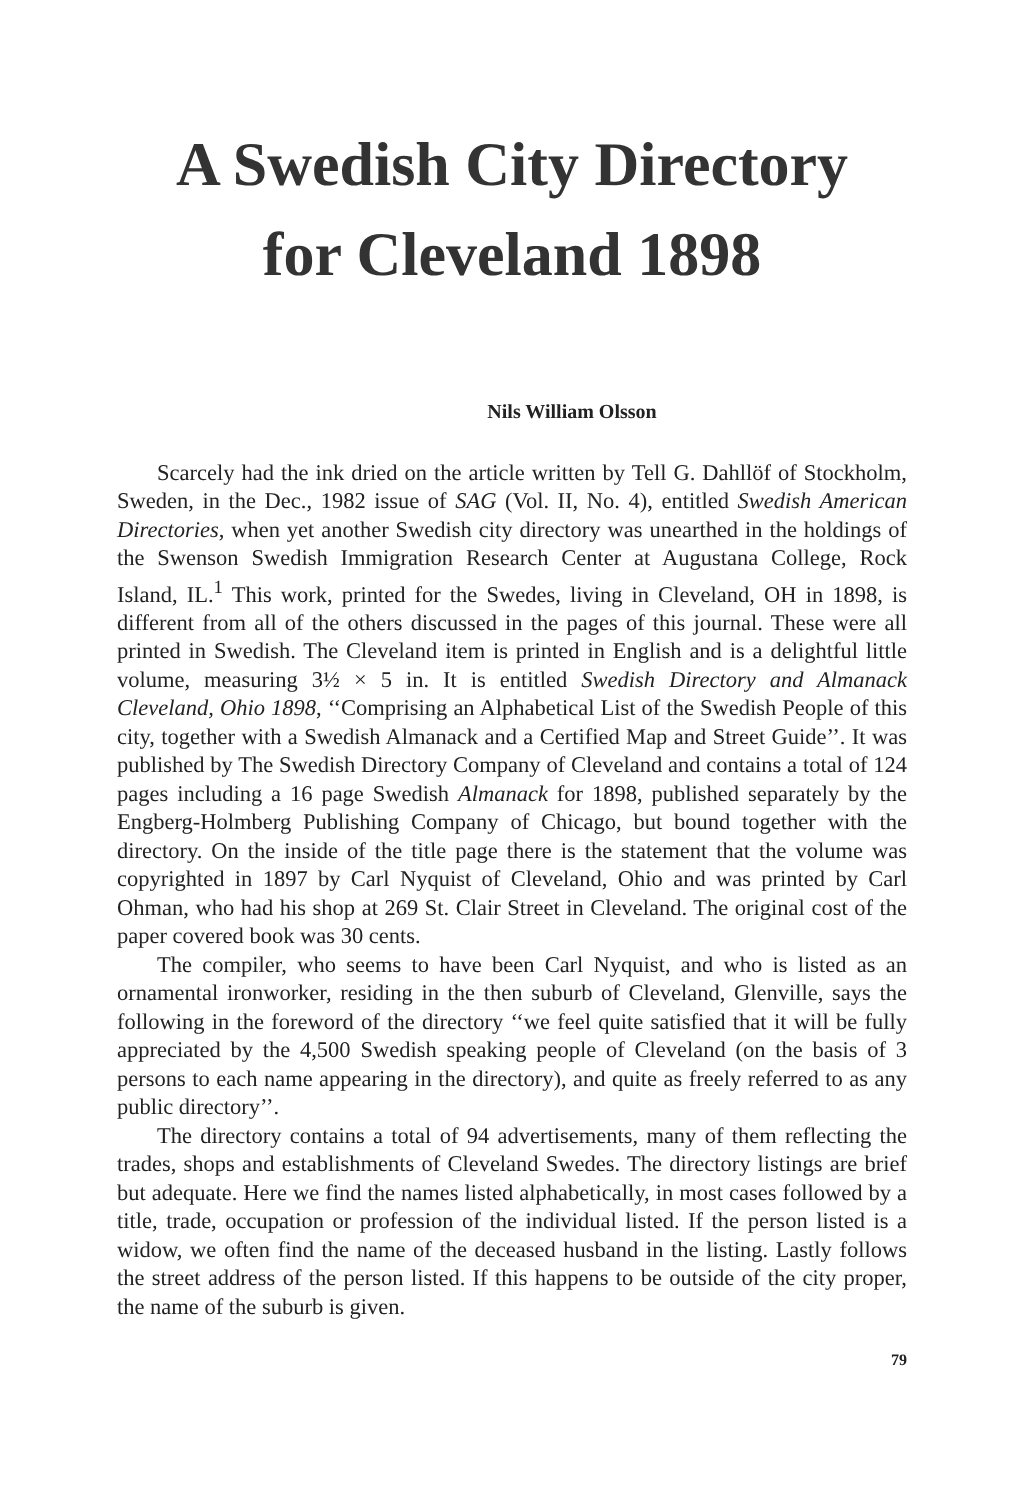A Swedish City Directory
for Cleveland 1898
Nils William Olsson
Scarcely had the ink dried on the article written by Tell G. Dahllöf of Stockholm, Sweden, in the Dec., 1982 issue of SAG (Vol. II, No. 4), entitled Swedish American Directories, when yet another Swedish city directory was unearthed in the holdings of the Swenson Swedish Immigration Research Center at Augustana College, Rock Island, IL.<sup>1</sup> This work, printed for the Swedes, living in Cleveland, OH in 1898, is different from all of the others discussed in the pages of this journal. These were all printed in Swedish. The Cleveland item is printed in English and is a delightful little volume, measuring 3½ × 5 in. It is entitled Swedish Directory and Almanack Cleveland, Ohio 1898, ‘‘Comprising an Alphabetical List of the Swedish People of this city, together with a Swedish Almanack and a Certified Map and Street Guide’’. It was published by The Swedish Directory Company of Cleveland and contains a total of 124 pages including a 16 page Swedish Almanack for 1898, published separately by the Engberg-Holmberg Publishing Company of Chicago, but bound together with the directory. On the inside of the title page there is the statement that the volume was copyrighted in 1897 by Carl Nyquist of Cleveland, Ohio and was printed by Carl Ohman, who had his shop at 269 St. Clair Street in Cleveland. The original cost of the paper covered book was 30 cents.
The compiler, who seems to have been Carl Nyquist, and who is listed as an ornamental ironworker, residing in the then suburb of Cleveland, Glenville, says the following in the foreword of the directory ‘‘we feel quite satisfied that it will be fully appreciated by the 4,500 Swedish speaking people of Cleveland (on the basis of 3 persons to each name appearing in the directory), and quite as freely referred to as any public directory’’.
The directory contains a total of 94 advertisements, many of them reflecting the trades, shops and establishments of Cleveland Swedes. The directory listings are brief but adequate. Here we find the names listed alphabetically, in most cases followed by a title, trade, occupation or profession of the individual listed. If the person listed is a widow, we often find the name of the deceased husband in the listing. Lastly follows the street address of the person listed. If this happens to be outside of the city proper, the name of the suburb is given.
79